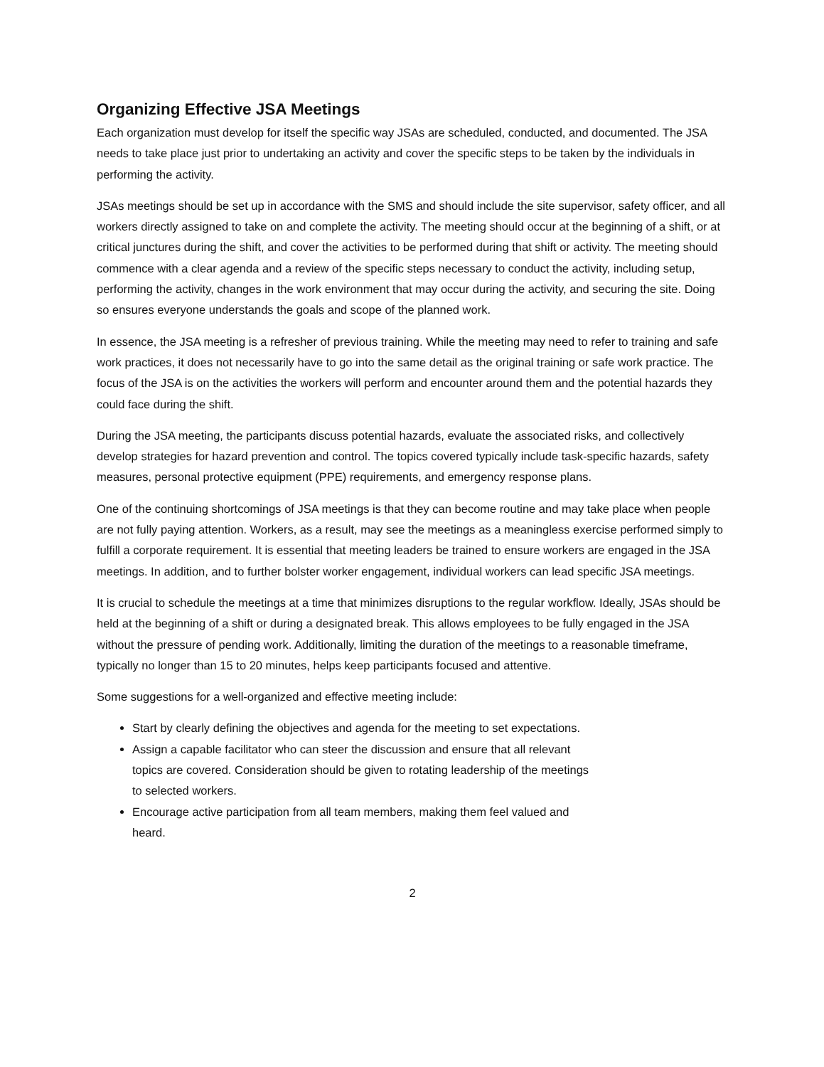Organizing Effective JSA Meetings
Each organization must develop for itself the specific way JSAs are scheduled, conducted, and documented. The JSA needs to take place just prior to undertaking an activity and cover the specific steps to be taken by the individuals in performing the activity.
JSAs meetings should be set up in accordance with the SMS and should include the site supervisor, safety officer, and all workers directly assigned to take on and complete the activity. The meeting should occur at the beginning of a shift, or at critical junctures during the shift, and cover the activities to be performed during that shift or activity. The meeting should commence with a clear agenda and a review of the specific steps necessary to conduct the activity, including setup, performing the activity, changes in the work environment that may occur during the activity, and securing the site. Doing so ensures everyone understands the goals and scope of the planned work.
In essence, the JSA meeting is a refresher of previous training. While the meeting may need to refer to training and safe work practices, it does not necessarily have to go into the same detail as the original training or safe work practice. The focus of the JSA is on the activities the workers will perform and encounter around them and the potential hazards they could face during the shift.
During the JSA meeting, the participants discuss potential hazards, evaluate the associated risks, and collectively develop strategies for hazard prevention and control. The topics covered typically include task-specific hazards, safety measures, personal protective equipment (PPE) requirements, and emergency response plans.
One of the continuing shortcomings of JSA meetings is that they can become routine and may take place when people are not fully paying attention. Workers, as a result, may see the meetings as a meaningless exercise performed simply to fulfill a corporate requirement. It is essential that meeting leaders be trained to ensure workers are engaged in the JSA meetings. In addition, and to further bolster worker engagement, individual workers can lead specific JSA meetings.
It is crucial to schedule the meetings at a time that minimizes disruptions to the regular workflow. Ideally, JSAs should be held at the beginning of a shift or during a designated break. This allows employees to be fully engaged in the JSA without the pressure of pending work. Additionally, limiting the duration of the meetings to a reasonable timeframe, typically no longer than 15 to 20 minutes, helps keep participants focused and attentive.
Some suggestions for a well-organized and effective meeting include:
Start by clearly defining the objectives and agenda for the meeting to set expectations.
Assign a capable facilitator who can steer the discussion and ensure that all relevant topics are covered. Consideration should be given to rotating leadership of the meetings to selected workers.
Encourage active participation from all team members, making them feel valued and heard.
2